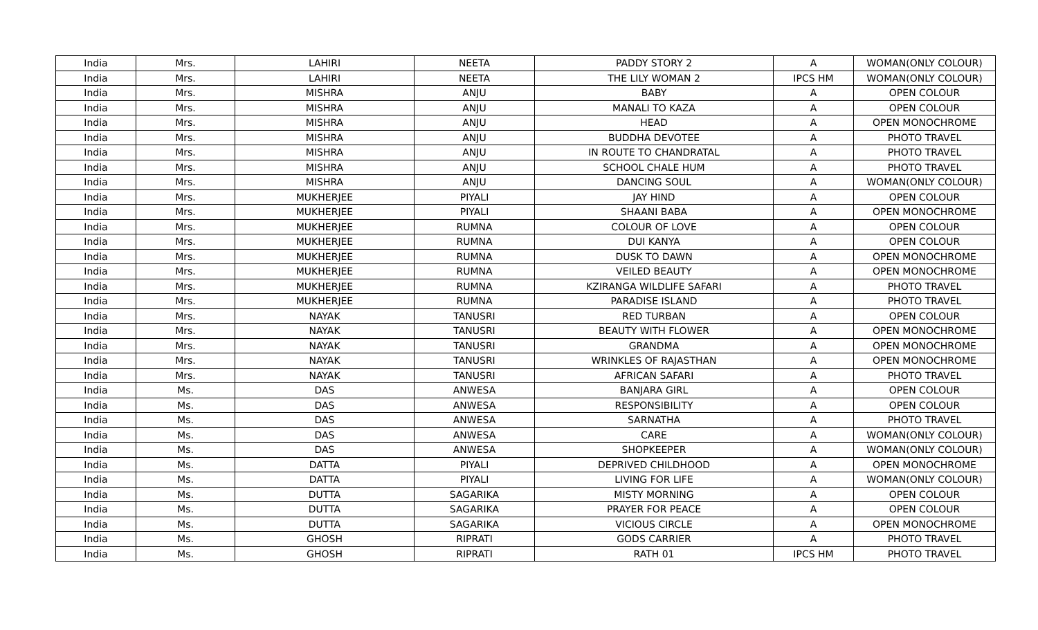| India | Mrs. | LAHIRI | NEETA | PADDY STORY 2 | A | WOMAN(ONLY COLOUR) |
| India | Mrs. | LAHIRI | NEETA | THE LILY WOMAN 2 | IPCS HM | WOMAN(ONLY COLOUR) |
| India | Mrs. | MISHRA | ANJU | BABY | A | OPEN COLOUR |
| India | Mrs. | MISHRA | ANJU | MANALI TO KAZA | A | OPEN COLOUR |
| India | Mrs. | MISHRA | ANJU | HEAD | A | OPEN MONOCHROME |
| India | Mrs. | MISHRA | ANJU | BUDDHA DEVOTEE | A | PHOTO TRAVEL |
| India | Mrs. | MISHRA | ANJU | IN ROUTE TO CHANDRATAL | A | PHOTO TRAVEL |
| India | Mrs. | MISHRA | ANJU | SCHOOL CHALE HUM | A | PHOTO TRAVEL |
| India | Mrs. | MISHRA | ANJU | DANCING SOUL | A | WOMAN(ONLY COLOUR) |
| India | Mrs. | MUKHERJEE | PIYALI | JAY HIND | A | OPEN COLOUR |
| India | Mrs. | MUKHERJEE | PIYALI | SHAANI BABA | A | OPEN MONOCHROME |
| India | Mrs. | MUKHERJEE | RUMNA | COLOUR OF LOVE | A | OPEN COLOUR |
| India | Mrs. | MUKHERJEE | RUMNA | DUI KANYA | A | OPEN COLOUR |
| India | Mrs. | MUKHERJEE | RUMNA | DUSK TO DAWN | A | OPEN MONOCHROME |
| India | Mrs. | MUKHERJEE | RUMNA | VEILED BEAUTY | A | OPEN MONOCHROME |
| India | Mrs. | MUKHERJEE | RUMNA | KZIRANGA WILDLIFE SAFARI | A | PHOTO TRAVEL |
| India | Mrs. | MUKHERJEE | RUMNA | PARADISE ISLAND | A | PHOTO TRAVEL |
| India | Mrs. | NAYAK | TANUSRI | RED TURBAN | A | OPEN COLOUR |
| India | Mrs. | NAYAK | TANUSRI | BEAUTY WITH FLOWER | A | OPEN MONOCHROME |
| India | Mrs. | NAYAK | TANUSRI | GRANDMA | A | OPEN MONOCHROME |
| India | Mrs. | NAYAK | TANUSRI | WRINKLES OF RAJASTHAN | A | OPEN MONOCHROME |
| India | Mrs. | NAYAK | TANUSRI | AFRICAN SAFARI | A | PHOTO TRAVEL |
| India | Ms. | DAS | ANWESA | BANJARA GIRL | A | OPEN COLOUR |
| India | Ms. | DAS | ANWESA | RESPONSIBILITY | A | OPEN COLOUR |
| India | Ms. | DAS | ANWESA | SARNATHA | A | PHOTO TRAVEL |
| India | Ms. | DAS | ANWESA | CARE | A | WOMAN(ONLY COLOUR) |
| India | Ms. | DAS | ANWESA | SHOPKEEPER | A | WOMAN(ONLY COLOUR) |
| India | Ms. | DATTA | PIYALI | DEPRIVED CHILDHOOD | A | OPEN MONOCHROME |
| India | Ms. | DATTA | PIYALI | LIVING FOR LIFE | A | WOMAN(ONLY COLOUR) |
| India | Ms. | DUTTA | SAGARIKA | MISTY MORNING | A | OPEN COLOUR |
| India | Ms. | DUTTA | SAGARIKA | PRAYER FOR PEACE | A | OPEN COLOUR |
| India | Ms. | DUTTA | SAGARIKA | VICIOUS CIRCLE | A | OPEN MONOCHROME |
| India | Ms. | GHOSH | RIPRATI | GODS CARRIER | A | PHOTO TRAVEL |
| India | Ms. | GHOSH | RIPRATI | RATH 01 | IPCS HM | PHOTO TRAVEL |